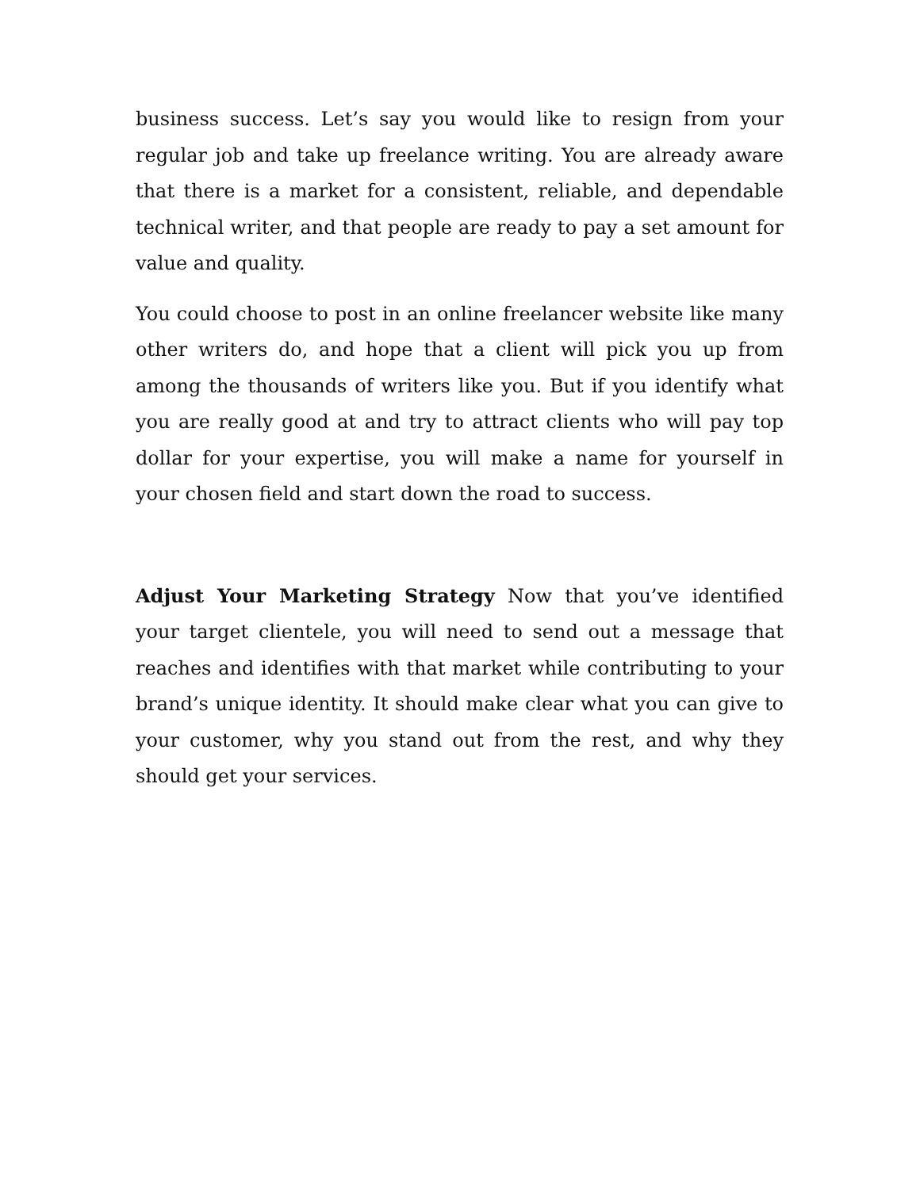business success. Let’s say you would like to resign from your regular job and take up freelance writing. You are already aware that there is a market for a consistent, reliable, and dependable technical writer, and that people are ready to pay a set amount for value and quality.
You could choose to post in an online freelancer website like many other writers do, and hope that a client will pick you up from among the thousands of writers like you. But if you identify what you are really good at and try to attract clients who will pay top dollar for your expertise, you will make a name for yourself in your chosen field and start down the road to success.
Adjust Your Marketing Strategy Now that you’ve identified your target clientele, you will need to send out a message that reaches and identifies with that market while contributing to your brand’s unique identity. It should make clear what you can give to your customer, why you stand out from the rest, and why they should get your services.